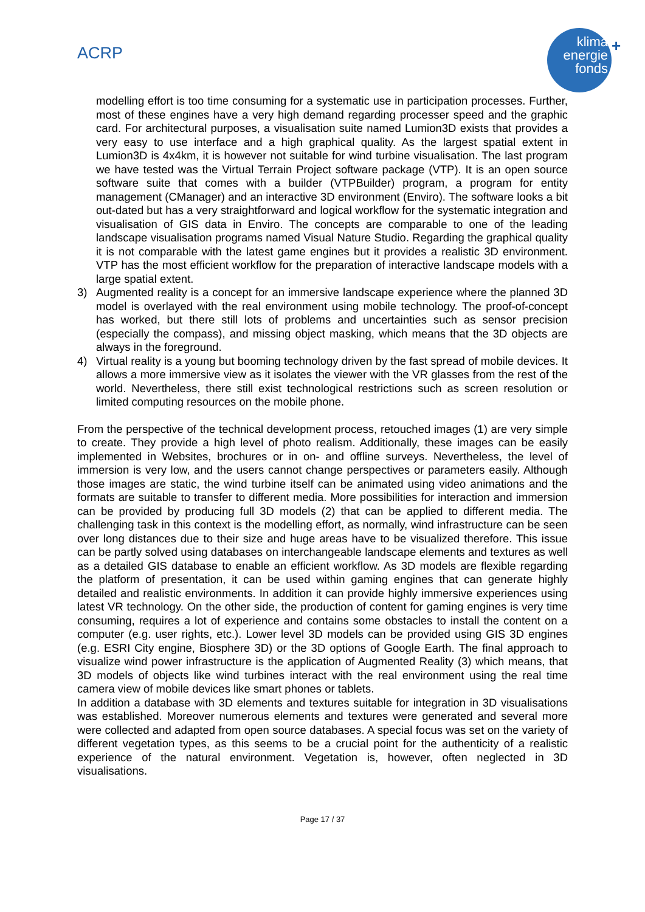ACRP
klima
energie
fonds
+
modelling effort is too time consuming for a systematic use in participation processes. Further, most of these engines have a very high demand regarding processer speed and the graphic card. For architectural purposes, a visualisation suite named Lumion3D exists that provides a very easy to use interface and a high graphical quality. As the largest spatial extent in Lumion3D is 4x4km, it is however not suitable for wind turbine visualisation. The last program we have tested was the Virtual Terrain Project software package (VTP). It is an open source software suite that comes with a builder (VTPBuilder) program, a program for entity management (CManager) and an interactive 3D environment (Enviro). The software looks a bit out-dated but has a very straightforward and logical workflow for the systematic integration and visualisation of GIS data in Enviro. The concepts are comparable to one of the leading landscape visualisation programs named Visual Nature Studio. Regarding the graphical quality it is not comparable with the latest game engines but it provides a realistic 3D environment. VTP has the most efficient workflow for the preparation of interactive landscape models with a large spatial extent.
3) Augmented reality is a concept for an immersive landscape experience where the planned 3D model is overlayed with the real environment using mobile technology. The proof-of-concept has worked, but there still lots of problems and uncertainties such as sensor precision (especially the compass), and missing object masking, which means that the 3D objects are always in the foreground.
4) Virtual reality is a young but booming technology driven by the fast spread of mobile devices. It allows a more immersive view as it isolates the viewer with the VR glasses from the rest of the world. Nevertheless, there still exist technological restrictions such as screen resolution or limited computing resources on the mobile phone.
From the perspective of the technical development process, retouched images (1) are very simple to create. They provide a high level of photo realism. Additionally, these images can be easily implemented in Websites, brochures or in on- and offline surveys. Nevertheless, the level of immersion is very low, and the users cannot change perspectives or parameters easily. Although those images are static, the wind turbine itself can be animated using video animations and the formats are suitable to transfer to different media. More possibilities for interaction and immersion can be provided by producing full 3D models (2) that can be applied to different media. The challenging task in this context is the modelling effort, as normally, wind infrastructure can be seen over long distances due to their size and huge areas have to be visualized therefore. This issue can be partly solved using databases on interchangeable landscape elements and textures as well as a detailed GIS database to enable an efficient workflow. As 3D models are flexible regarding the platform of presentation, it can be used within gaming engines that can generate highly detailed and realistic environments. In addition it can provide highly immersive experiences using latest VR technology. On the other side, the production of content for gaming engines is very time consuming, requires a lot of experience and contains some obstacles to install the content on a computer (e.g. user rights, etc.). Lower level 3D models can be provided using GIS 3D engines (e.g. ESRI City engine, Biosphere 3D) or the 3D options of Google Earth. The final approach to visualize wind power infrastructure is the application of Augmented Reality (3) which means, that 3D models of objects like wind turbines interact with the real environment using the real time camera view of mobile devices like smart phones or tablets.
In addition a database with 3D elements and textures suitable for integration in 3D visualisations was established. Moreover numerous elements and textures were generated and several more were collected and adapted from open source databases. A special focus was set on the variety of different vegetation types, as this seems to be a crucial point for the authenticity of a realistic experience of the natural environment. Vegetation is, however, often neglected in 3D visualisations.
Page 17 / 37